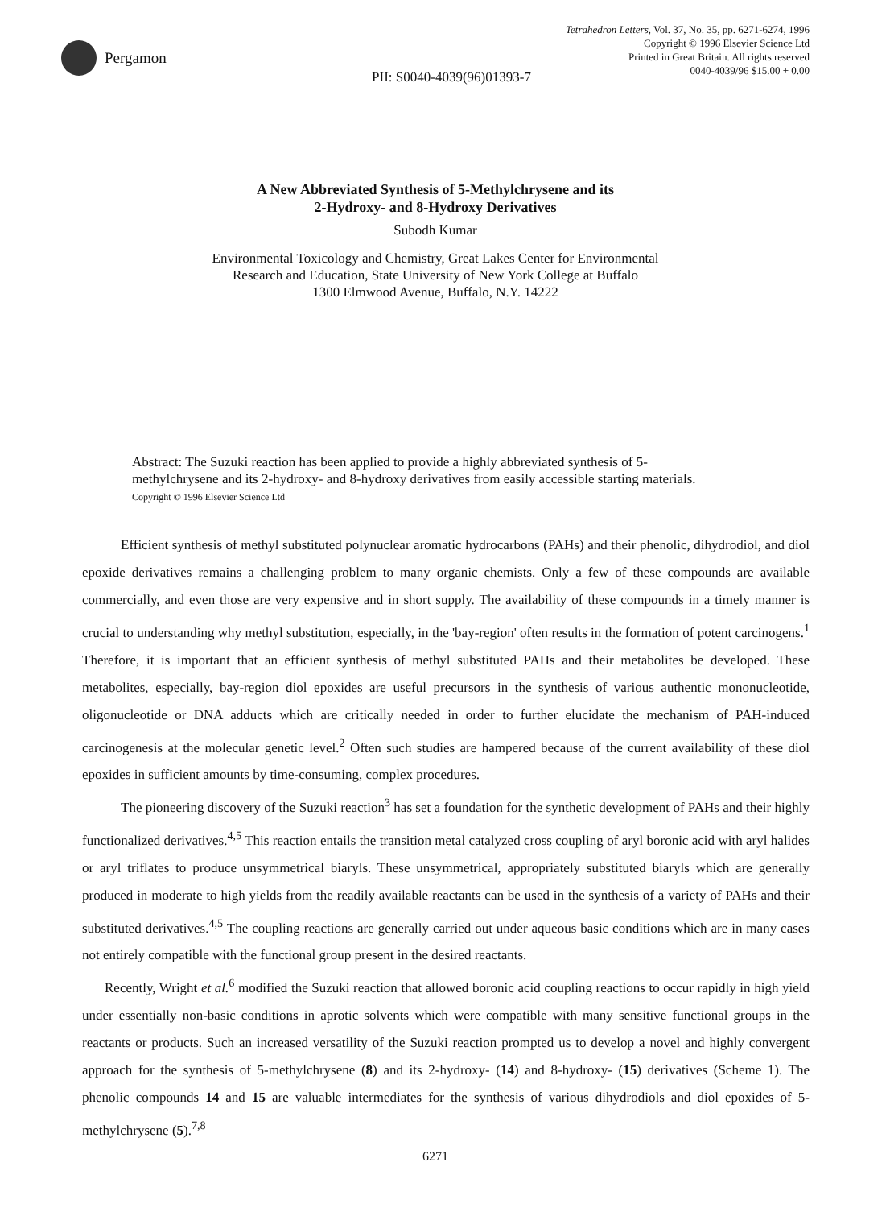Pergamon
Tetrahedron Letters, Vol. 37, No. 35, pp. 6271-6274, 1996
Copyright © 1996 Elsevier Science Ltd
Printed in Great Britain. All rights reserved
0040-4039/96 $15.00 + 0.00
PII: S0040-4039(96)01393-7
A New Abbreviated Synthesis of 5-Methylchrysene and its
2-Hydroxy- and 8-Hydroxy Derivatives
Subodh Kumar
Environmental Toxicology and Chemistry, Great Lakes Center for Environmental
Research and Education, State University of New York College at Buffalo
1300 Elmwood Avenue, Buffalo, N.Y. 14222
Abstract: The Suzuki reaction has been applied to provide a highly abbreviated synthesis of 5-methylchrysene and its 2-hydroxy- and 8-hydroxy derivatives from easily accessible starting materials. Copyright © 1996 Elsevier Science Ltd
Efficient synthesis of methyl substituted polynuclear aromatic hydrocarbons (PAHs) and their phenolic, dihydrodiol, and diol epoxide derivatives remains a challenging problem to many organic chemists. Only a few of these compounds are available commercially, and even those are very expensive and in short supply. The availability of these compounds in a timely manner is crucial to understanding why methyl substitution, especially, in the 'bay-region' often results in the formation of potent carcinogens.<sup>1</sup> Therefore, it is important that an efficient synthesis of methyl substituted PAHs and their metabolites be developed. These metabolites, especially, bay-region diol epoxides are useful precursors in the synthesis of various authentic mononucleotide, oligonucleotide or DNA adducts which are critically needed in order to further elucidate the mechanism of PAH-induced carcinogenesis at the molecular genetic level.<sup>2</sup> Often such studies are hampered because of the current availability of these diol epoxides in sufficient amounts by time-consuming, complex procedures.
The pioneering discovery of the Suzuki reaction<sup>3</sup> has set a foundation for the synthetic development of PAHs and their highly functionalized derivatives.<sup>4,5</sup> This reaction entails the transition metal catalyzed cross coupling of aryl boronic acid with aryl halides or aryl triflates to produce unsymmetrical biaryls. These unsymmetrical, appropriately substituted biaryls which are generally produced in moderate to high yields from the readily available reactants can be used in the synthesis of a variety of PAHs and their substituted derivatives.<sup>4,5</sup> The coupling reactions are generally carried out under aqueous basic conditions which are in many cases not entirely compatible with the functional group present in the desired reactants.
Recently, Wright et al.<sup>6</sup> modified the Suzuki reaction that allowed boronic acid coupling reactions to occur rapidly in high yield under essentially non-basic conditions in aprotic solvents which were compatible with many sensitive functional groups in the reactants or products. Such an increased versatility of the Suzuki reaction prompted us to develop a novel and highly convergent approach for the synthesis of 5-methylchrysene (8) and its 2-hydroxy- (14) and 8-hydroxy- (15) derivatives (Scheme 1). The phenolic compounds 14 and 15 are valuable intermediates for the synthesis of various dihydrodiols and diol epoxides of 5-methylchrysene (5).<sup>7,8</sup>
6271